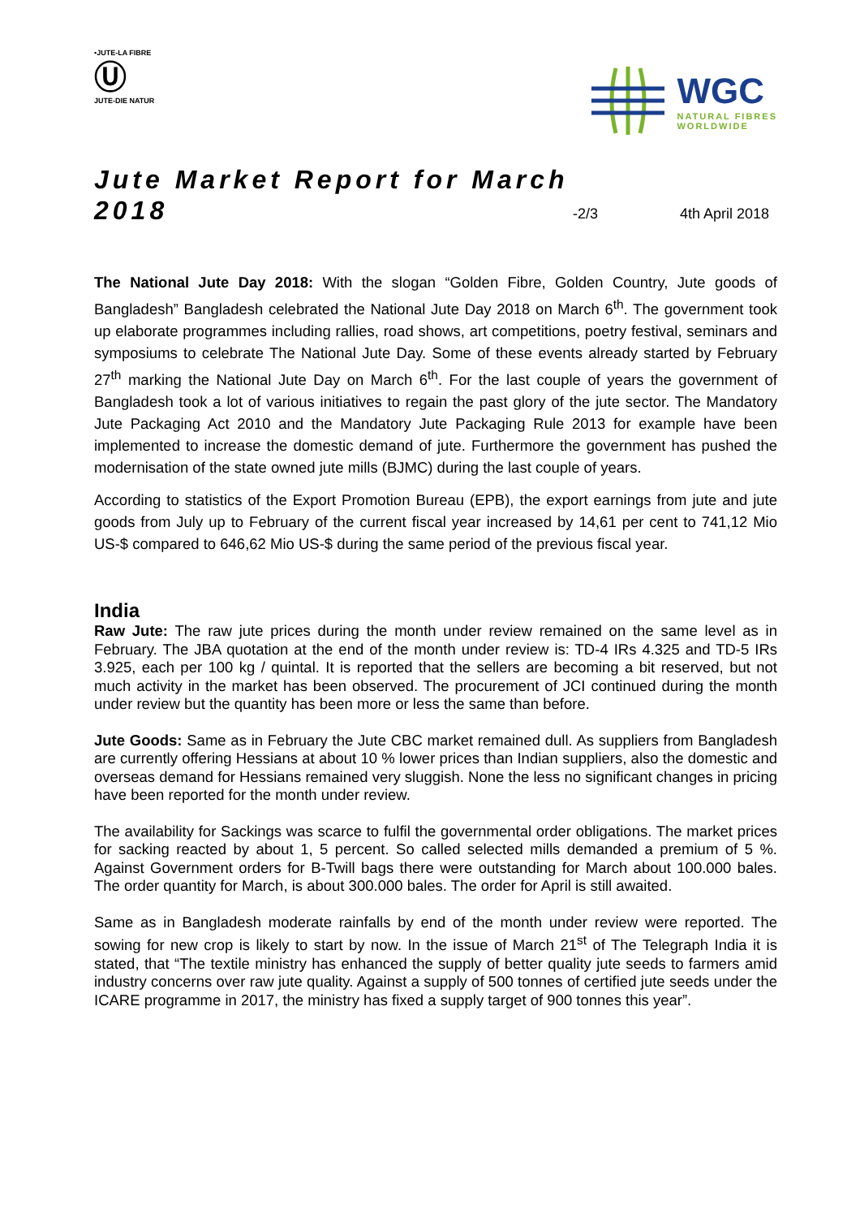•JUTE-LA FIBRE
Ⓤ
JUTE-DIE NATUR
WGC
NATURAL FIBRES
WORLDWIDE
Jute Market Report for March 2018
-2/3 4th April 2018
The National Jute Day 2018: With the slogan “Golden Fibre, Golden Country, Jute goods of Bangladesh” Bangladesh celebrated the National Jute Day 2018 on March 6<sup>th</sup>. The government took up elaborate programmes including rallies, road shows, art competitions, poetry festival, seminars and symposiums to celebrate The National Jute Day. Some of these events already started by February 27<sup>th</sup> marking the National Jute Day on March 6<sup>th</sup>. For the last couple of years the government of Bangladesh took a lot of various initiatives to regain the past glory of the jute sector. The Mandatory Jute Packaging Act 2010 and the Mandatory Jute Packaging Rule 2013 for example have been implemented to increase the domestic demand of jute. Furthermore the government has pushed the modernisation of the state owned jute mills (BJMC) during the last couple of years.
According to statistics of the Export Promotion Bureau (EPB), the export earnings from jute and jute goods from July up to February of the current fiscal year increased by 14,61 per cent to 741,12 Mio US-$ compared to 646,62 Mio US-$ during the same period of the previous fiscal year.
India
Raw Jute: The raw jute prices during the month under review remained on the same level as in February. The JBA quotation at the end of the month under review is: TD-4 IRs 4.325 and TD-5 IRs 3.925, each per 100 kg / quintal. It is reported that the sellers are becoming a bit reserved, but not much activity in the market has been observed. The procurement of JCI continued during the month under review but the quantity has been more or less the same than before.
Jute Goods: Same as in February the Jute CBC market remained dull. As suppliers from Bangladesh are currently offering Hessians at about 10 % lower prices than Indian suppliers, also the domestic and overseas demand for Hessians remained very sluggish. None the less no significant changes in pricing have been reported for the month under review.
The availability for Sackings was scarce to fulfil the governmental order obligations. The market prices for sacking reacted by about 1, 5 percent. So called selected mills demanded a premium of 5 %. Against Government orders for B-Twill bags there were outstanding for March about 100.000 bales. The order quantity for March, is about 300.000 bales. The order for April is still awaited.
Same as in Bangladesh moderate rainfalls by end of the month under review were reported. The sowing for new crop is likely to start by now. In the issue of March 21<sup>st</sup> of The Telegraph India it is stated, that “The textile ministry has enhanced the supply of better quality jute seeds to farmers amid industry concerns over raw jute quality. Against a supply of 500 tonnes of certified jute seeds under the ICARE programme in 2017, the ministry has fixed a supply target of 900 tonnes this year”.